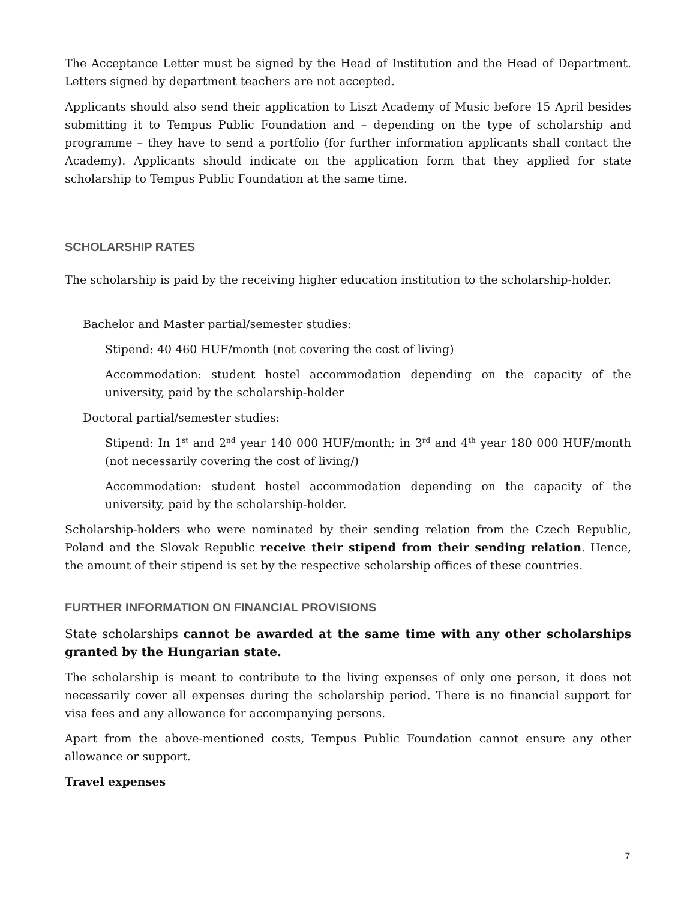The Acceptance Letter must be signed by the Head of Institution and the Head of Department. Letters signed by department teachers are not accepted.
Applicants should also send their application to Liszt Academy of Music before 15 April besides submitting it to Tempus Public Foundation and – depending on the type of scholarship and programme – they have to send a portfolio (for further information applicants shall contact the Academy). Applicants should indicate on the application form that they applied for state scholarship to Tempus Public Foundation at the same time.
SCHOLARSHIP RATES
The scholarship is paid by the receiving higher education institution to the scholarship-holder.
Bachelor and Master partial/semester studies:
Stipend: 40 460 HUF/month (not covering the cost of living)
Accommodation: student hostel accommodation depending on the capacity of the university, paid by the scholarship-holder
Doctoral partial/semester studies:
Stipend: In 1<sup>st</sup> and 2<sup>nd</sup> year 140 000 HUF/month; in 3<sup>rd</sup> and 4<sup>th</sup> year 180 000 HUF/month (not necessarily covering the cost of living/)
Accommodation: student hostel accommodation depending on the capacity of the university, paid by the scholarship-holder.
Scholarship-holders who were nominated by their sending relation from the Czech Republic, Poland and the Slovak Republic receive their stipend from their sending relation. Hence, the amount of their stipend is set by the respective scholarship offices of these countries.
FURTHER INFORMATION ON FINANCIAL PROVISIONS
State scholarships cannot be awarded at the same time with any other scholarships granted by the Hungarian state.
The scholarship is meant to contribute to the living expenses of only one person, it does not necessarily cover all expenses during the scholarship period. There is no financial support for visa fees and any allowance for accompanying persons.
Apart from the above-mentioned costs, Tempus Public Foundation cannot ensure any other allowance or support.
Travel expenses
7